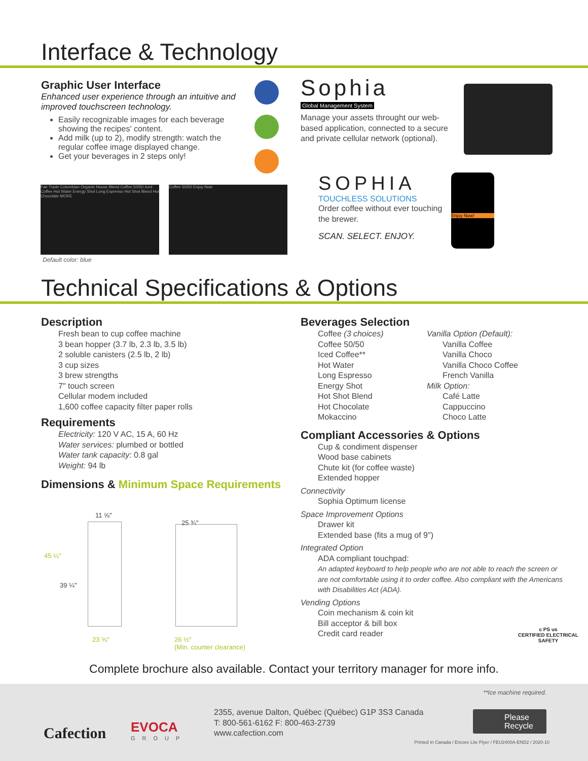Interface & Technology
Graphic User Interface
Enhanced user experience through an intuitive and improved touchscreen technology.
Easily recognizable images for each beverage showing the recipes' content.
Add milk (up to 2), modify strength: watch the regular coffee image displayed change.
Get your beverages in 2 steps only!
Fair Trade Colombian Organic House Blend Coffee 50/50 Iced Coffee Hot Water Energy Shot Long Espresso Hot Shot Blend Hot Chocolate MORE
Coffee 50/50 Enjoy Now
Default color: blue
Sophia
Global Management System
Manage your assets throught our web-based application, connected to a secure and private cellular network (optional).
SOPHIA
TOUCHLESS SOLUTIONS
Order coffee without ever touching the brewer.
SCAN. SELECT. ENJOY.
Enjoy Now!
Technical Specifications & Options
Description
Fresh bean to cup coffee machine
3 bean hopper (3.7 lb, 2.3 lb, 3.5 lb)
2 soluble canisters (2.5 lb, 2 lb)
3 cup sizes
3 brew strengths
7" touch screen
Cellular modem included
1,600 coffee capacity filter paper rolls
Requirements
Electricity: 120 V AC, 15 A, 60 Hz
Water services: plumbed or bottled
Water tank capacity: 0.8 gal
Weight: 94 lb
Dimensions & Minimum Space Requirements
11 ⅝"
45 ¼"
39 ¼"
23 ⅝"
25 ¾"
26 ½"
(Min. counter clearance)
Beverages Selection
Coffee (3 choices)
Coffee 50/50
Iced Coffee**
Hot Water
Long Espresso
Energy Shot
Hot Shot Blend
Hot Chocolate
Mokaccino
Vanilla Option (Default):
Vanilla Coffee
Vanilla Choco
Vanilla Choco Coffee
French Vanilla
Milk Option:
Café Latte
Cappuccino
Choco Latte
Compliant Accessories & Options
Cup & condiment dispenser
Wood base cabinets
Chute kit (for coffee waste)
Extended hopper
Connectivity
Sophia Optimum license
Space Improvement Options
Drawer kit
Extended base (fits a mug of 9")
Integrated Option
ADA compliant touchpad:
An adapted keyboard to help people who are not able to reach the screen or are not comfortable using it to order coffee. Also compliant with the Americans with Disabilities Act (ADA).
Vending Options
Coin mechanism & coin kit
Bill acceptor & bill box
Credit card reader
c PS us
CERTIFIED ELECTRICAL SAFETY
Complete brochure also available. Contact your territory manager for more info.
**Ice machine required.
Cafection
EVOCA
GROUP
2355, avenue Dalton, Québec (Québec) G1P 3S3 Canada
T: 800-561-6162 F: 800-463-2739
www.cafection.com
Please Recycle
Printed in Canada / Encore Lite Flyer / FEU2400A-END2 / 2020-10